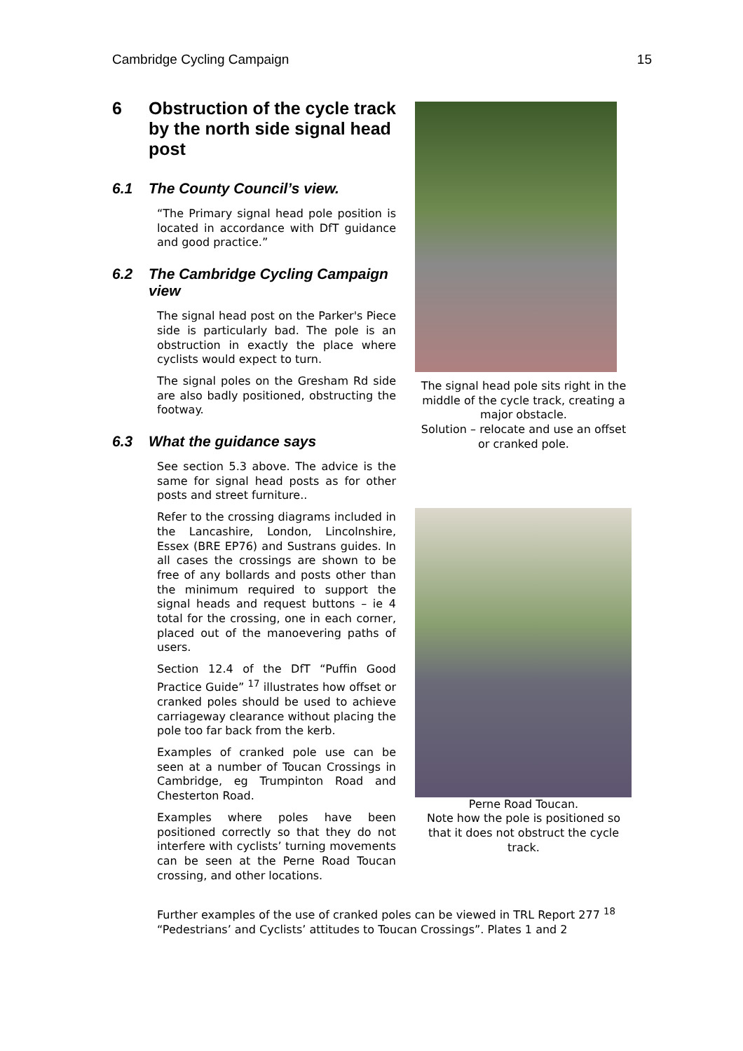Cambridge Cycling Campaign 15
6 Obstruction of the cycle track by the north side signal head post
6.1 The County Council’s view.
“The Primary signal head pole position is located in accordance with DfT guidance and good practice.”
6.2 The Cambridge Cycling Campaign view
The signal head post on the Parker's Piece side is particularly bad. The pole is an obstruction in exactly the place where cyclists would expect to turn.
The signal poles on the Gresham Rd side are also badly positioned, obstructing the footway.
6.3 What the guidance says
See section 5.3 above. The advice is the same for signal head posts as for other posts and street furniture..
Refer to the crossing diagrams included in the Lancashire, London, Lincolnshire, Essex (BRE EP76) and Sustrans guides. In all cases the crossings are shown to be free of any bollards and posts other than the minimum required to support the signal heads and request buttons – ie 4 total for the crossing, one in each corner, placed out of the manoevering paths of users.
Section 12.4 of the DfT “Puffin Good Practice Guide” <sup>17</sup> illustrates how offset or cranked poles should be used to achieve carriageway clearance without placing the pole too far back from the kerb.
Examples of cranked pole use can be seen at a number of Toucan Crossings in Cambridge, eg Trumpinton Road and Chesterton Road.
Examples where poles have been positioned correctly so that they do not interfere with cyclists’ turning movements can be seen at the Perne Road Toucan crossing, and other locations.
The signal head pole sits right in the middle of the cycle track, creating a major obstacle.
Solution – relocate and use an offset or cranked pole.
Perne Road Toucan.
Note how the pole is positioned so that it does not obstruct the cycle track.
Further examples of the use of cranked poles can be viewed in TRL Report 277 <sup>18</sup> “Pedestrians’ and Cyclists’ attitudes to Toucan Crossings”. Plates 1 and 2